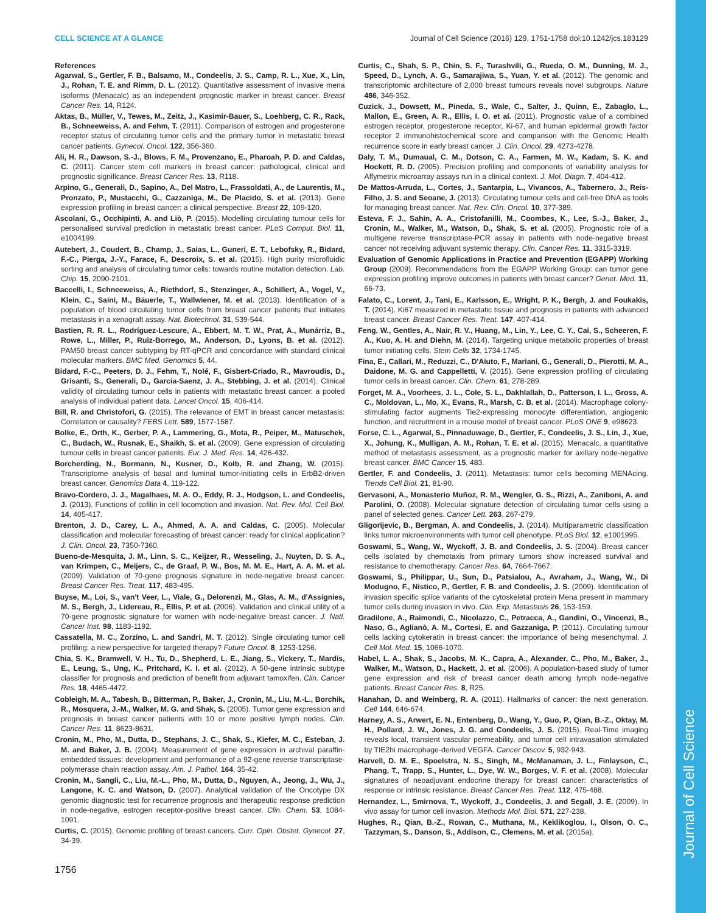CELL SCIENCE AT A GLANCE Journal of Cell Science (2016) 129, 1751-1758 doi:10.1242/jcs.183129
Journal of Cell Science
References
Agarwal, S., Gertler, F. B., Balsamo, M., Condeelis, J. S., Camp, R. L., Xue, X., Lin, J., Rohan, T. E. and Rimm, D. L. (2012). Quantitative assessment of invasive mena isoforms (Menacalc) as an independent prognostic marker in breast cancer. Breast Cancer Res. 14, R124.
Aktas, B., Müller, V., Tewes, M., Zeitz, J., Kasimir-Bauer, S., Loehberg, C. R., Rack, B., Schneeweiss, A. and Fehm, T. (2011). Comparison of estrogen and progesterone receptor status of circulating tumor cells and the primary tumor in metastatic breast cancer patients. Gynecol. Oncol. 122, 356-360.
Ali, H. R., Dawson, S.-J., Blows, F. M., Provenzano, E., Pharoah, P. D. and Caldas, C. (2011). Cancer stem cell markers in breast cancer: pathological, clinical and prognostic significance. Breast Cancer Res. 13, R118.
Arpino, G., Generali, D., Sapino, A., Del Matro, L., Frassoldati, A., de Laurentis, M., Pronzato, P., Mustacchi, G., Cazzaniga, M., De Placido, S. et al. (2013). Gene expression profiling in breast cancer: a clinical perspective. Breast 22, 109-120.
Ascolani, G., Occhipinti, A. and Liò, P. (2015). Modelling circulating tumour cells for personalised survival prediction in metastatic breast cancer. PLoS Comput. Biol. 11, e1004199.
Autebert, J., Coudert, B., Champ, J., Saias, L., Guneri, E. T., Lebofsky, R., Bidard, F.-C., Pierga, J.-Y., Farace, F., Descroix, S. et al. (2015). High purity microfluidic sorting and analysis of circulating tumor cells: towards routine mutation detection. Lab. Chip. 15, 2090-2101.
Baccelli, I., Schneeweiss, A., Riethdorf, S., Stenzinger, A., Schillert, A., Vogel, V., Klein, C., Saini, M., Bäuerle, T., Wallwiener, M. et al. (2013). Identification of a population of blood circulating tumor cells from breast cancer patients that initiates metastasis in a xenograft assay. Nat. Biotechnol. 31, 539-544.
Bastien, R. R. L., Rodríguez-Lescure, A., Ebbert, M. T. W., Prat, A., Munárriz, B., Rowe, L., Miller, P., Ruiz-Borrego, M., Anderson, D., Lyons, B. et al. (2012). PAM50 breast cancer subtyping by RT-qPCR and concordance with standard clinical molecular markers. BMC Med. Genomics 5, 44.
Bidard, F.-C., Peeters, D. J., Fehm, T., Nolé, F., Gisbert-Criado, R., Mavroudis, D., Grisanti, S., Generali, D., Garcia-Saenz, J. A., Stebbing, J. et al. (2014). Clinical validity of circulating tumour cells in patients with metastatic breast cancer: a pooled analysis of individual patient data. Lancet Oncol. 15, 406-414.
Bill, R. and Christofori, G. (2015). The relevance of EMT in breast cancer metastasis: Correlation or causality? FEBS Lett. 589, 1577-1587.
Bolke, E., Orth, K., Gerber, P. A., Lammering, G., Mota, R., Peiper, M., Matuschek, C., Budach, W., Rusnak, E., Shaikh, S. et al. (2009). Gene expression of circulating tumour cells in breast cancer patients. Eur. J. Med. Res. 14, 426-432.
Borcherding, N., Bormann, N., Kusner, D., Kolb, R. and Zhang, W. (2015). Transcriptome analysis of basal and luminal tumor-initiating cells in ErbB2-driven breast cancer. Genomics Data 4, 119-122.
Bravo-Cordero, J. J., Magalhaes, M. A. O., Eddy, R. J., Hodgson, L. and Condeelis, J. (2013). Functions of cofilin in cell locomotion and invasion. Nat. Rev. Mol. Cell Biol. 14, 405-417.
Brenton, J. D., Carey, L. A., Ahmed, A. A. and Caldas, C. (2005). Molecular classification and molecular forecasting of breast cancer: ready for clinical application? J. Clin. Oncol. 23, 7350-7360.
Bueno-de-Mesquita, J. M., Linn, S. C., Keijzer, R., Wesseling, J., Nuyten, D. S. A., van Krimpen, C., Meijers, C., de Graaf, P. W., Bos, M. M. E., Hart, A. A. M. et al. (2009). Validation of 70-gene prognosis signature in node-negative breast cancer. Breast Cancer Res. Treat. 117, 483-495.
Buyse, M., Loi, S., van't Veer, L., Viale, G., Delorenzi, M., Glas, A. M., d'Assignies, M. S., Bergh, J., Lidereau, R., Ellis, P. et al. (2006). Validation and clinical utility of a 70-gene prognostic signature for women with node-negative breast cancer. J. Natl. Cancer Inst. 98, 1183-1192.
Cassatella, M. C., Zorzino, L. and Sandri, M. T. (2012). Single circulating tumor cell profiling: a new perspective for targeted therapy? Future Oncol. 8, 1253-1256.
Chia, S. K., Bramwell, V. H., Tu, D., Shepherd, L. E., Jiang, S., Vickery, T., Mardis, E., Leung, S., Ung, K., Pritchard, K. I. et al. (2012). A 50-gene intrinsic subtype classifier for prognosis and prediction of benefit from adjuvant tamoxifen. Clin. Cancer Res. 18, 4465-4472.
Cobleigh, M. A., Tabesh, B., Bitterman, P., Baker, J., Cronin, M., Liu, M.-L., Borchik, R., Mosquera, J.-M., Walker, M. G. and Shak, S. (2005). Tumor gene expression and prognosis in breast cancer patients with 10 or more positive lymph nodes. Clin. Cancer Res. 11, 8623-8631.
Cronin, M., Pho, M., Dutta, D., Stephans, J. C., Shak, S., Kiefer, M. C., Esteban, J. M. and Baker, J. B. (2004). Measurement of gene expression in archival paraffin-embedded tissues: development and performance of a 92-gene reverse transcriptase-polymerase chain reaction assay. Am. J. Pathol. 164, 35-42.
Cronin, M., Sangli, C., Liu, M.-L., Pho, M., Dutta, D., Nguyen, A., Jeong, J., Wu, J., Langone, K. C. and Watson, D. (2007). Analytical validation of the Oncotype DX genomic diagnostic test for recurrence prognosis and therapeutic response prediction in node-negative, estrogen receptor-positive breast cancer. Clin. Chem. 53, 1084-1091.
Curtis, C. (2015). Genomic profiling of breast cancers. Curr. Opin. Obstet. Gynecol. 27, 34-39.
Curtis, C., Shah, S. P., Chin, S. F., Turashvili, G., Rueda, O. M., Dunning, M. J., Speed, D., Lynch, A. G., Samarajiwa, S., Yuan, Y. et al. (2012). The genomic and transcriptomic architecture of 2,000 breast tumours reveals novel subgroups. Nature 486, 346-352.
Cuzick, J., Dowsett, M., Pineda, S., Wale, C., Salter, J., Quinn, E., Zabaglo, L., Mallon, E., Green, A. R., Ellis, I. O. et al. (2011). Prognostic value of a combined estrogen receptor, progesterone receptor, Ki-67, and human epidermal growth factor receptor 2 immunohistochemical score and comparison with the Genomic Health recurrence score in early breast cancer. J. Clin. Oncol. 29, 4273-4278.
Daly, T. M., Dumaual, C. M., Dotson, C. A., Farmen, M. W., Kadam, S. K. and Hockett, R. D. (2005). Precision profiling and components of variability analysis for Affymetrix microarray assays run in a clinical context. J. Mol. Diagn. 7, 404-412.
De Mattos-Arruda, L., Cortes, J., Santarpia, L., Vivancos, A., Tabernero, J., Reis-Filho, J. S. and Seoane, J. (2013). Circulating tumour cells and cell-free DNA as tools for managing breast cancer. Nat. Rev. Clin. Oncol. 10, 377-389.
Esteva, F. J., Sahin, A. A., Cristofanilli, M., Coombes, K., Lee, S.-J., Baker, J., Cronin, M., Walker, M., Watson, D., Shak, S. et al. (2005). Prognostic role of a multigene reverse transcriptase-PCR assay in patients with node-negative breast cancer not receiving adjuvant systemic therapy. Clin. Cancer Res. 11, 3315-3319.
Evaluation of Genomic Applications in Practice and Prevention (EGAPP) Working Group (2009). Recommendations from the EGAPP Working Group: can tumor gene expression profiling improve outcomes in patients with breast cancer? Genet. Med. 11, 66-73.
Falato, C., Lorent, J., Tani, E., Karlsson, E., Wright, P. K., Bergh, J. and Foukakis, T. (2014). Ki67 measured in metastatic tissue and prognosis in patients with advanced breast cancer. Breast Cancer Res. Treat. 147, 407-414.
Feng, W., Gentles, A., Nair, R. V., Huang, M., Lin, Y., Lee, C. Y., Cai, S., Scheeren, F. A., Kuo, A. H. and Diehn, M. (2014). Targeting unique metabolic properties of breast tumor initiating cells. Stem Cells 32, 1734-1745.
Fina, E., Callari, M., Reduzzi, C., D'Aiuto, F., Mariani, G., Generali, D., Pierotti, M. A., Daidone, M. G. and Cappelletti, V. (2015). Gene expression profiling of circulating tumor cells in breast cancer. Clin. Chem. 61, 278-289.
Forget, M. A., Voorhees, J. L., Cole, S. L., Dakhlallah, D., Patterson, I. L., Gross, A. C., Moldovan, L., Mo, X., Evans, R., Marsh, C. B. et al. (2014). Macrophage colony-stimulating factor augments Tie2-expressing monocyte differentiation, angiogenic function, and recruitment in a mouse model of breast cancer. PLoS ONE 9, e98623.
Forse, C. L., Agarwal, S., Pinnaduwage, D., Gertler, F., Condeelis, J. S., Lin, J., Xue, X., Johung, K., Mulligan, A. M., Rohan, T. E. et al. (2015). Menacalc, a quantitative method of metastasis assessment, as a prognostic marker for axillary node-negative breast cancer. BMC Cancer 15, 483.
Gertler, F. and Condeelis, J. (2011). Metastasis: tumor cells becoming MENAcing. Trends Cell Biol. 21, 81-90.
Gervasoni, A., Monasterio Muñoz, R. M., Wengler, G. S., Rizzi, A., Zaniboni, A. and Parolini, O. (2008). Molecular signature detection of circulating tumor cells using a panel of selected genes. Cancer Lett. 263, 267-279.
Gligorijevic, B., Bergman, A. and Condeelis, J. (2014). Multiparametric classification links tumor microenvironments with tumor cell phenotype. PLoS Biol. 12, e1001995.
Goswami, S., Wang, W., Wyckoff, J. B. and Condeelis, J. S. (2004). Breast cancer cells isolated by chemotaxis from primary tumors show increased survival and resistance to chemotherapy. Cancer Res. 64, 7664-7667.
Goswami, S., Philippar, U., Sun, D., Patsialou, A., Avraham, J., Wang, W., Di Modugno, F., Nistico, P., Gertler, F. B. and Condeelis, J. S. (2009). Identification of invasion specific splice variants of the cytoskeletal protein Mena present in mammary tumor cells during invasion in vivo. Clin. Exp. Metastasis 26, 153-159.
Gradilone, A., Raimondi, C., Nicolazzo, C., Petracca, A., Gandini, O., Vincenzi, B., Naso, G., Aglianò, A. M., Cortesi, E. and Gazzaniga, P. (2011). Circulating tumour cells lacking cytokeratin in breast cancer: the importance of being mesenchymal. J. Cell Mol. Med. 15, 1066-1070.
Habel, L. A., Shak, S., Jacobs, M. K., Capra, A., Alexander, C., Pho, M., Baker, J., Walker, M., Watson, D., Hackett, J. et al. (2006). A population-based study of tumor gene expression and risk of breast cancer death among lymph node-negative patients. Breast Cancer Res. 8, R25.
Hanahan, D. and Weinberg, R. A. (2011). Hallmarks of cancer: the next generation. Cell 144, 646-674.
Harney, A. S., Arwert, E. N., Entenberg, D., Wang, Y., Guo, P., Qian, B.-Z., Oktay, M. H., Pollard, J. W., Jones, J. G. and Condeelis, J. S. (2015). Real-Time imaging reveals local, transient vascular permeability, and tumor cell intravasation stimulated by TIE2hi macrophage-derived VEGFA. Cancer Discov. 5, 932-943.
Harvell, D. M. E., Spoelstra, N. S., Singh, M., McManaman, J. L., Finlayson, C., Phang, T., Trapp, S., Hunter, L., Dye, W. W., Borges, V. F. et al. (2008). Molecular signatures of neoadjuvant endocrine therapy for breast cancer: characteristics of response or intrinsic resistance. Breast Cancer Res. Treat. 112, 475-488.
Hernandez, L., Smirnova, T., Wyckoff, J., Condeelis, J. and Segall, J. E. (2009). In vivo assay for tumor cell invasion. Methods Mol. Biol. 571, 227-238.
Hughes, R., Qian, B.-Z., Rowan, C., Muthana, M., Keklikoglou, I., Olson, O. C., Tazzyman, S., Danson, S., Addison, C., Clemens, M. et al. (2015a).
1756